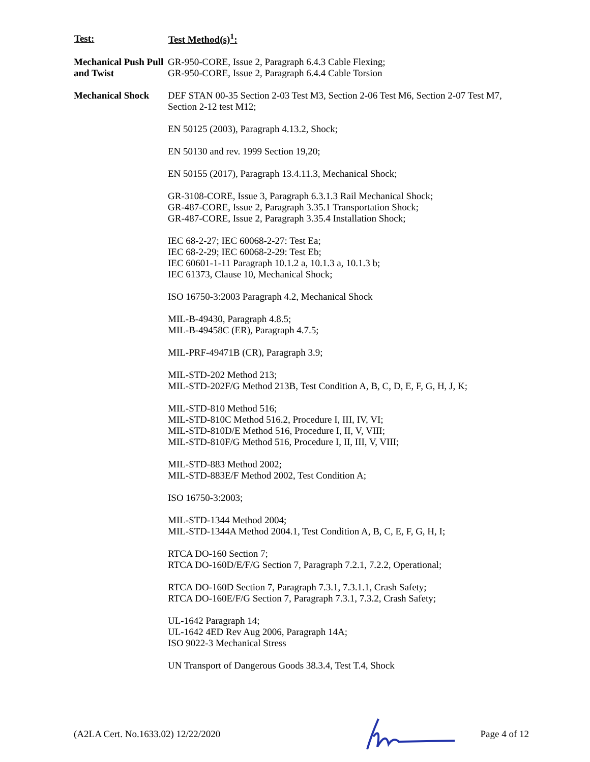| Test: | Test Method(s)<sup>1</sup>: |
| --- | --- |
| Mechanical Push Pull and Twist | GR-950-CORE, Issue 2, Paragraph 6.4.3 Cable Flexing; GR-950-CORE, Issue 2, Paragraph 6.4.4 Cable Torsion |
| Mechanical Shock | DEF STAN 00-35 Section 2-03 Test M3, Section 2-06 Test M6, Section 2-07 Test M7, Section 2-12 test M12; EN 50125 (2003), Paragraph 4.13.2, Shock; EN 50130 and rev. 1999 Section 19,20; EN 50155 (2017), Paragraph 13.4.11.3, Mechanical Shock; GR-3108-CORE, Issue 3, Paragraph 6.3.1.3 Rail Mechanical Shock; GR-487-CORE, Issue 2, Paragraph 3.35.1 Transportation Shock; GR-487-CORE, Issue 2, Paragraph 3.35.4 Installation Shock; IEC 68-2-27; IEC 60068-2-27: Test Ea; IEC 68-2-29; IEC 60068-2-29: Test Eb; IEC 60601-1-11 Paragraph 10.1.2 a, 10.1.3 a, 10.1.3 b; IEC 61373, Clause 10, Mechanical Shock; ISO 16750-3:2003 Paragraph 4.2, Mechanical Shock MIL-B-49430, Paragraph 4.8.5; MIL-B-49458C (ER), Paragraph 4.7.5; MIL-PRF-49471B (CR), Paragraph 3.9; MIL-STD-202 Method 213; MIL-STD-202F/G Method 213B, Test Condition A, B, C, D, E, F, G, H, J, K; MIL-STD-810 Method 516; MIL-STD-810C Method 516.2, Procedure I, III, IV, VI; MIL-STD-810D/E Method 516, Procedure I, II, V, VIII; MIL-STD-810F/G Method 516, Procedure I, II, III, V, VIII; MIL-STD-883 Method 2002; MIL-STD-883E/F Method 2002, Test Condition A; ISO 16750-3:2003; MIL-STD-1344 Method 2004; MIL-STD-1344A Method 2004.1, Test Condition A, B, C, E, F, G, H, I; RTCA DO-160 Section 7; RTCA DO-160D/E/F/G Section 7, Paragraph 7.2.1, 7.2.2, Operational; RTCA DO-160D Section 7, Paragraph 7.3.1, 7.3.1.1, Crash Safety; RTCA DO-160E/F/G Section 7, Paragraph 7.3.1, 7.3.2, Crash Safety; UL-1642 Paragraph 14; UL-1642 4ED Rev Aug 2006, Paragraph 14A; ISO 9022-3 Mechanical Stress UN Transport of Dangerous Goods 38.3.4, Test T.4, Shock |
(A2LA Cert. No.1633.02) 12/22/2020 Page 4 of 12